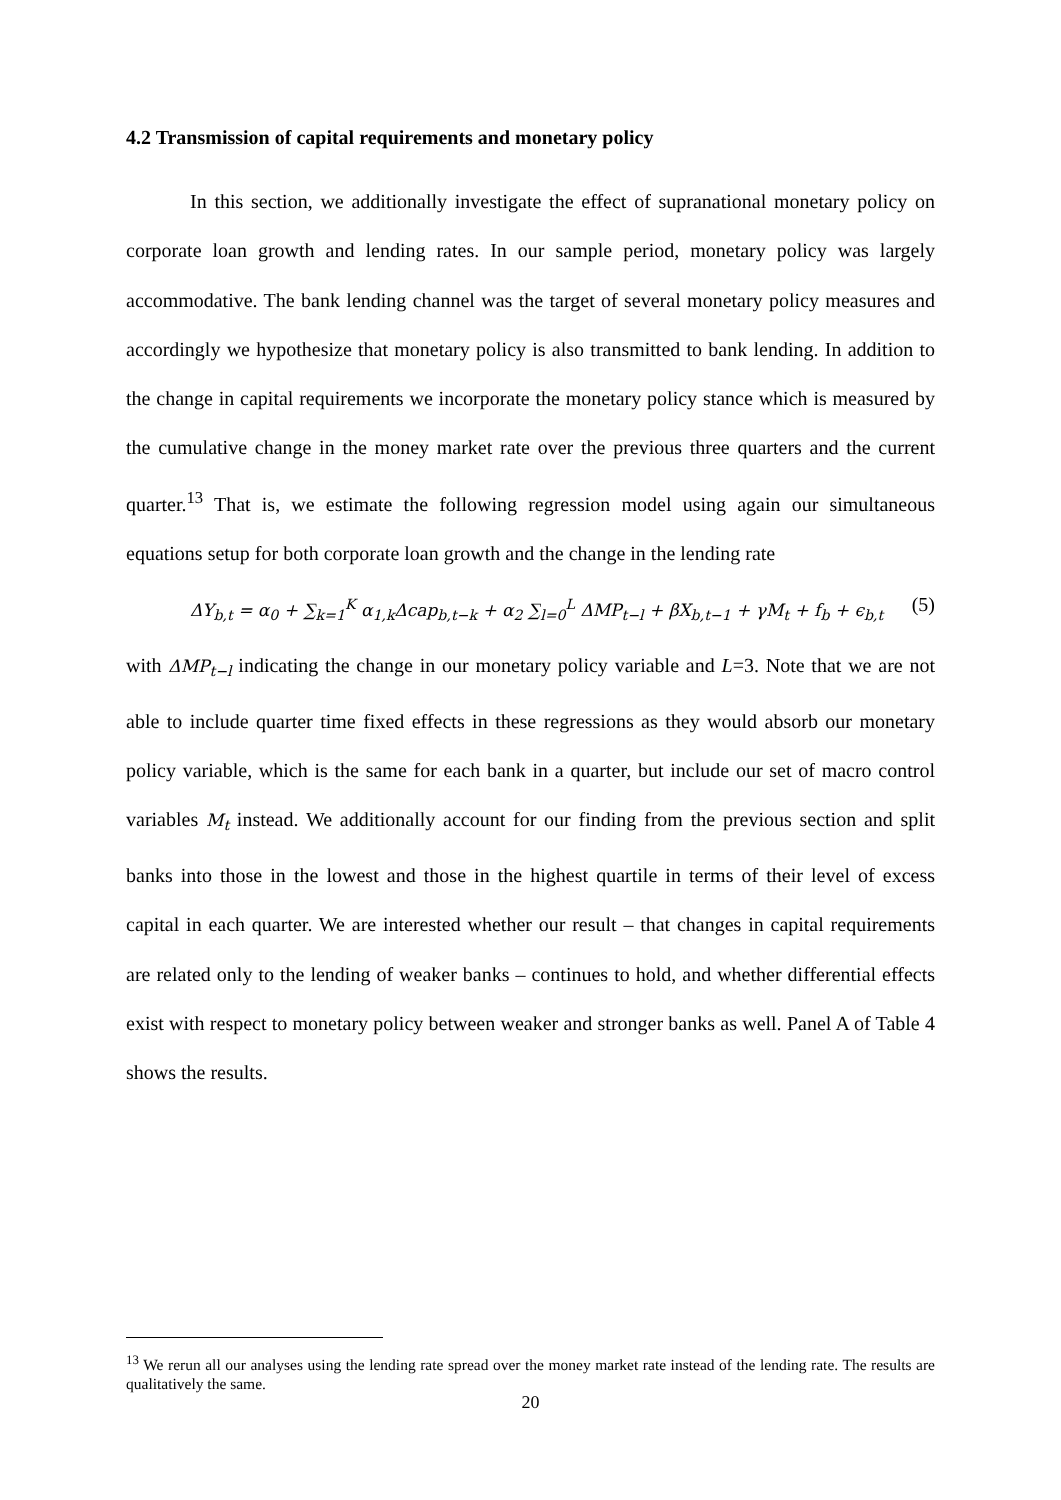4.2 Transmission of capital requirements and monetary policy
In this section, we additionally investigate the effect of supranational monetary policy on corporate loan growth and lending rates. In our sample period, monetary policy was largely accommodative. The bank lending channel was the target of several monetary policy measures and accordingly we hypothesize that monetary policy is also transmitted to bank lending. In addition to the change in capital requirements we incorporate the monetary policy stance which is measured by the cumulative change in the money market rate over the previous three quarters and the current quarter.<sup>13</sup> That is, we estimate the following regression model using again our simultaneous equations setup for both corporate loan growth and the change in the lending rate
ΔY<sub>b,t</sub> = α<sub>0</sub> + ∑<sub>k=1</sub><sup>K</sup> α<sub>1,k</sub>Δcap<sub>b,t−k</sub> + α<sub>2</sub> ∑<sub>l=0</sub><sup>L</sup> ΔMP<sub>t−l</sub> + βX<sub>b,t−1</sub> + γM<sub>t</sub> + f<sub>b</sub> + ϵ<sub>b,t</sub> (5)
with ΔMP<sub>t−l</sub> indicating the change in our monetary policy variable and L=3. Note that we are not able to include quarter time fixed effects in these regressions as they would absorb our monetary policy variable, which is the same for each bank in a quarter, but include our set of macro control variables M<sub>t</sub> instead. We additionally account for our finding from the previous section and split banks into those in the lowest and those in the highest quartile in terms of their level of excess capital in each quarter. We are interested whether our result – that changes in capital requirements are related only to the lending of weaker banks – continues to hold, and whether differential effects exist with respect to monetary policy between weaker and stronger banks as well. Panel A of Table 4 shows the results.
<sup>13</sup> We rerun all our analyses using the lending rate spread over the money market rate instead of the lending rate. The results are qualitatively the same.
20